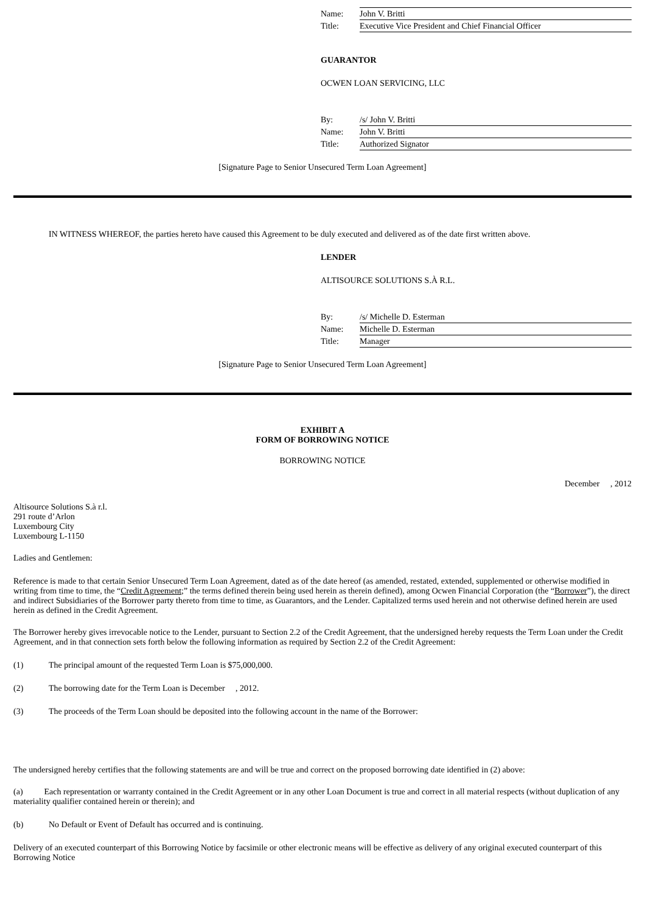Name: John V. Britti
Title: Executive Vice President and Chief Financial Officer
GUARANTOR
OCWEN LOAN SERVICING, LLC
By: /s/ John V. Britti
Name: John V. Britti
Title: Authorized Signator
[Signature Page to Senior Unsecured Term Loan Agreement]
IN WITNESS WHEREOF, the parties hereto have caused this Agreement to be duly executed and delivered as of the date first written above.
LENDER
ALTISOURCE SOLUTIONS S.À R.L.
By: /s/ Michelle D. Esterman
Name: Michelle D. Esterman
Title: Manager
[Signature Page to Senior Unsecured Term Loan Agreement]
EXHIBIT A
FORM OF BORROWING NOTICE
BORROWING NOTICE
December , 2012
Altisource Solutions S.à r.l.
291 route d’Arlon
Luxembourg City
Luxembourg L-1150
Ladies and Gentlemen:
Reference is made to that certain Senior Unsecured Term Loan Agreement, dated as of the date hereof (as amended, restated, extended, supplemented or otherwise modified in writing from time to time, the “Credit Agreement;” the terms defined therein being used herein as therein defined), among Ocwen Financial Corporation (the “Borrower”), the direct and indirect Subsidiaries of the Borrower party thereto from time to time, as Guarantors, and the Lender. Capitalized terms used herein and not otherwise defined herein are used herein as defined in the Credit Agreement.
The Borrower hereby gives irrevocable notice to the Lender, pursuant to Section 2.2 of the Credit Agreement, that the undersigned hereby requests the Term Loan under the Credit Agreement, and in that connection sets forth below the following information as required by Section 2.2 of the Credit Agreement:
(1) The principal amount of the requested Term Loan is $75,000,000.
(2) The borrowing date for the Term Loan is December , 2012.
(3) The proceeds of the Term Loan should be deposited into the following account in the name of the Borrower:
The undersigned hereby certifies that the following statements are and will be true and correct on the proposed borrowing date identified in (2) above:
(a) Each representation or warranty contained in the Credit Agreement or in any other Loan Document is true and correct in all material respects (without duplication of any materiality qualifier contained herein or therein); and
(b) No Default or Event of Default has occurred and is continuing.
Delivery of an executed counterpart of this Borrowing Notice by facsimile or other electronic means will be effective as delivery of any original executed counterpart of this Borrowing Notice